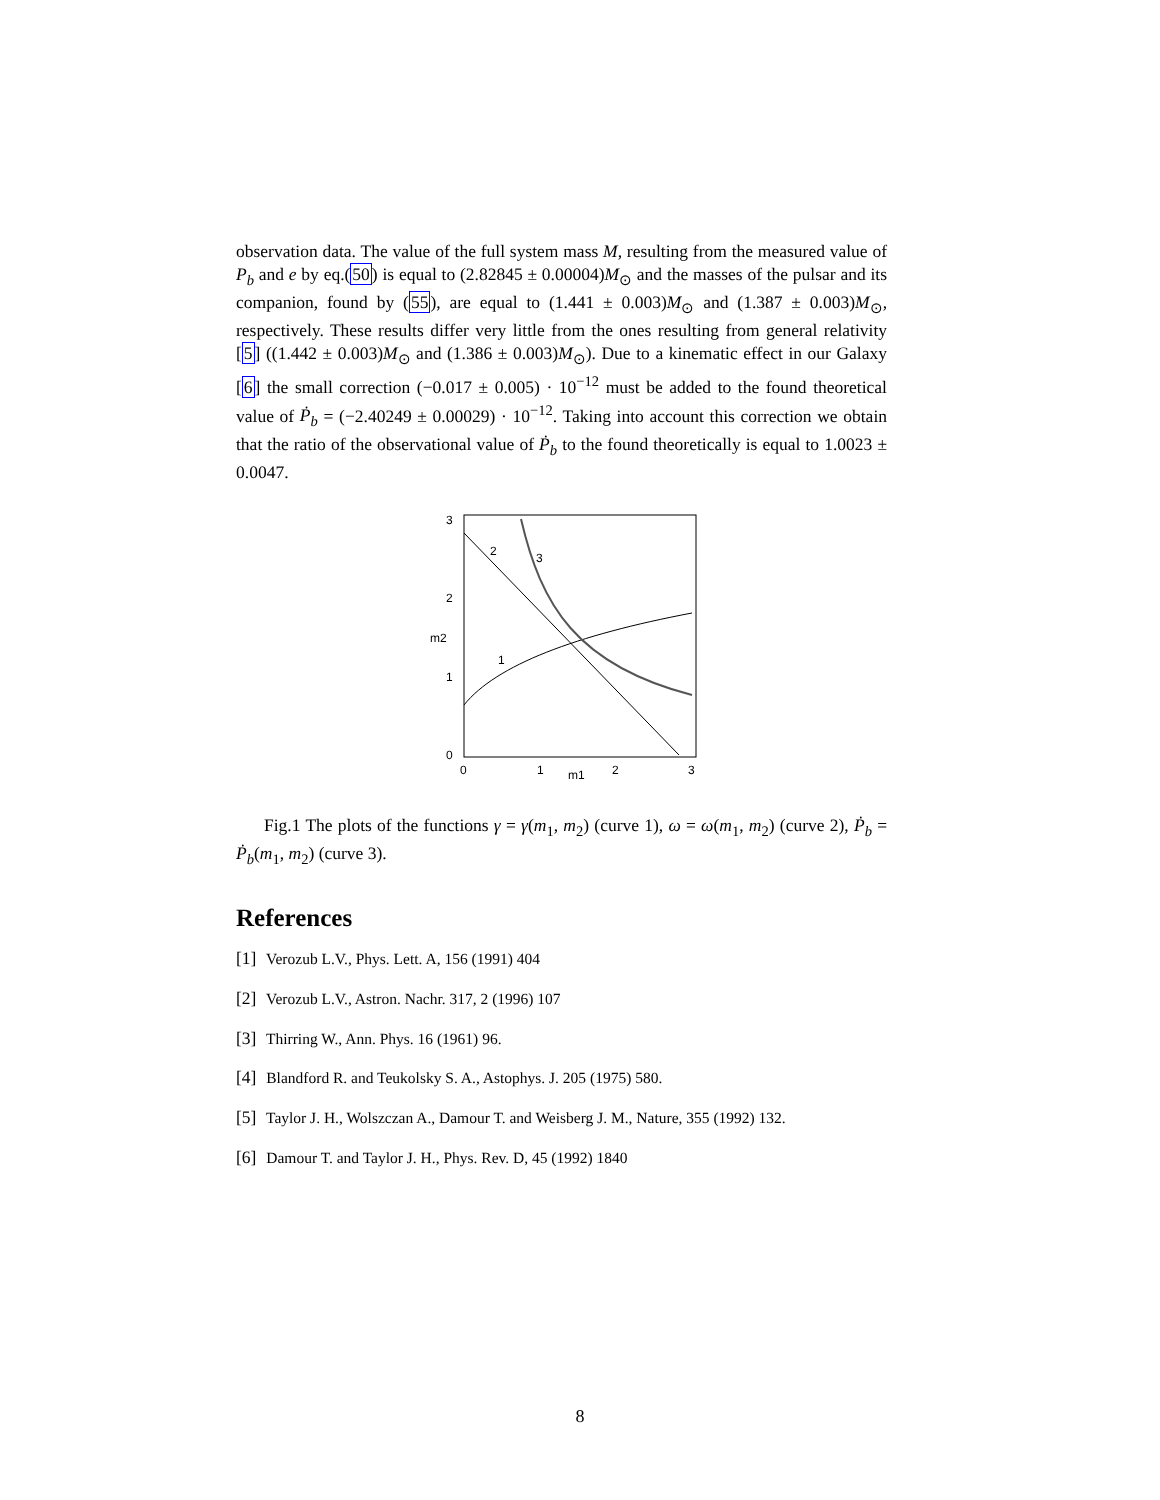observation data. The value of the full system mass M, resulting from the measured value of P<sub>b</sub> and e by eq.(50) is equal to (2.82845 ± 0.00004)M<sub>⊙</sub> and the masses of the pulsar and its companion, found by (55), are equal to (1.441 ± 0.003)M<sub>⊙</sub> and (1.387 ± 0.003)M<sub>⊙</sub>, respectively. These results differ very little from the ones resulting from general relativity [5] ((1.442 ± 0.003)M<sub>⊙</sub> and (1.386 ± 0.003)M<sub>⊙</sub>). Due to a kinematic effect in our Galaxy [6] the small correction (−0.017 ± 0.005) · 10<sup>−12</sup> must be added to the found theoretical value of Ṗ<sub>b</sub> = (−2.40249 ± 0.00029) · 10<sup>−12</sup>. Taking into account this correction we obtain that the ratio of the observational value of Ṗ<sub>b</sub> to the found theoretically is equal to 1.0023 ± 0.0047.
3
2
1
0
m2
0
1
2
3
m1
2
3
1
Fig.1 The plots of the functions γ = γ(m<sub>1</sub>, m<sub>2</sub>) (curve 1), ω = ω(m<sub>1</sub>, m<sub>2</sub>) (curve 2), Ṗ<sub>b</sub> = Ṗ<sub>b</sub>(m<sub>1</sub>, m<sub>2</sub>) (curve 3).
References
[1] Verozub L.V., Phys. Lett. A, 156 (1991) 404
[2] Verozub L.V., Astron. Nachr. 317, 2 (1996) 107
[3] Thirring W., Ann. Phys. 16 (1961) 96.
[4] Blandford R. and Teukolsky S. A., Astophys. J. 205 (1975) 580.
[5] Taylor J. H., Wolszczan A., Damour T. and Weisberg J. M., Nature, 355 (1992) 132.
[6] Damour T. and Taylor J. H., Phys. Rev. D, 45 (1992) 1840
8